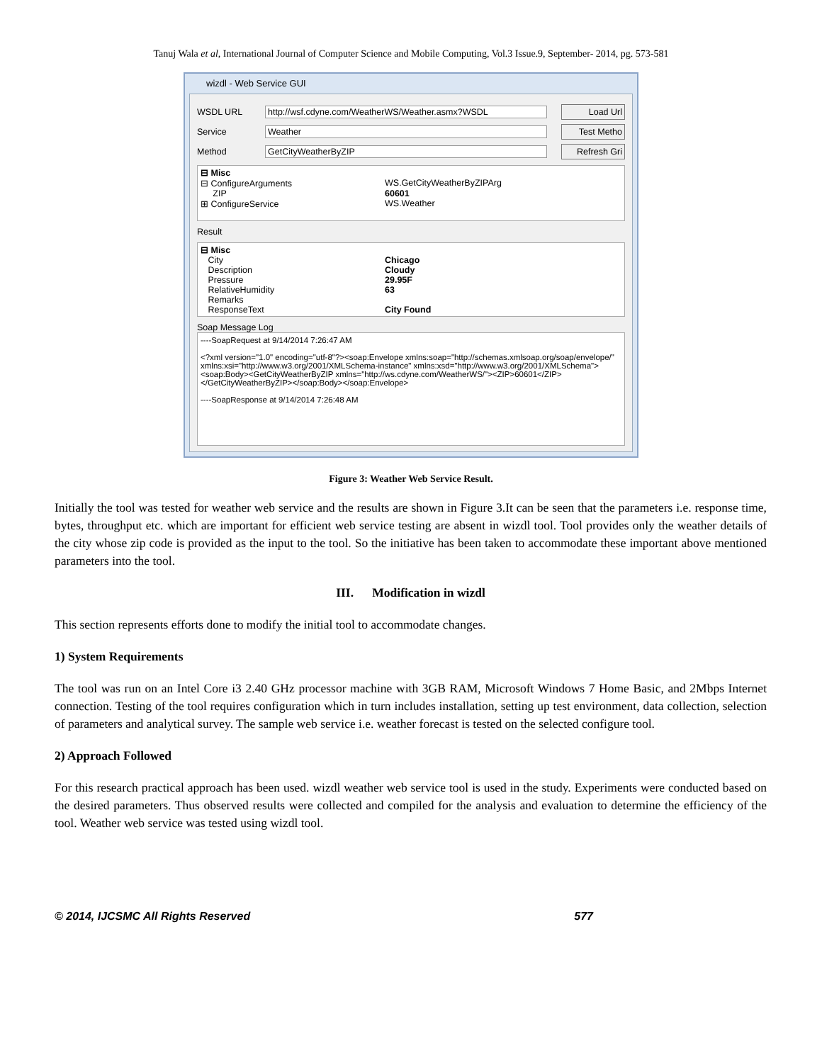Tanuj Wala et al, International Journal of Computer Science and Mobile Computing, Vol.3 Issue.9, September- 2014, pg. 573-581
wizdl - Web Service GUI
WSDL URL http://wsf.cdyne.com/WeatherWS/Weather.asmx?WSDL Load Url
Service Weather Test Metho
Method GetCityWeatherByZIP Refresh Gri
⊟ Misc
⊟ ConfigureArguments WS.GetCityWeatherByZIPArg
ZIP 60601
⊞ ConfigureService WS.Weather
Result
⊟ Misc
City Chicago
Description Cloudy
Pressure 29.95F
RelativeHumidity 63
Remarks
ResponseText City Found
Soap Message Log
----SoapRequest at 9/14/2014 7:26:47 AM
<?xml version="1.0" encoding="utf-8"?><soap:Envelope xmlns:soap="http://schemas.xmlsoap.org/soap/envelope/" xmlns:xsi="http://www.w3.org/2001/XMLSchema-instance" xmlns:xsd="http://www.w3.org/2001/XMLSchema"><soap:Body><GetCityWeatherByZIP xmlns="http://ws.cdyne.com/WeatherWS/"><ZIP>60601</ZIP></GetCityWeatherByZIP></soap:Body></soap:Envelope>
----SoapResponse at 9/14/2014 7:26:48 AM
Figure 3: Weather Web Service Result.
Initially the tool was tested for weather web service and the results are shown in Figure 3.It can be seen that the parameters i.e. response time, bytes, throughput etc. which are important for efficient web service testing are absent in wizdl tool. Tool provides only the weather details of the city whose zip code is provided as the input to the tool. So the initiative has been taken to accommodate these important above mentioned parameters into the tool.
III. Modification in wizdl
This section represents efforts done to modify the initial tool to accommodate changes.
1) System Requirements
The tool was run on an Intel Core i3 2.40 GHz processor machine with 3GB RAM, Microsoft Windows 7 Home Basic, and 2Mbps Internet connection. Testing of the tool requires configuration which in turn includes installation, setting up test environment, data collection, selection of parameters and analytical survey. The sample web service i.e. weather forecast is tested on the selected configure tool.
2) Approach Followed
For this research practical approach has been used. wizdl weather web service tool is used in the study. Experiments were conducted based on the desired parameters. Thus observed results were collected and compiled for the analysis and evaluation to determine the efficiency of the tool. Weather web service was tested using wizdl tool.
© 2014, IJCSMC All Rights Reserved 577